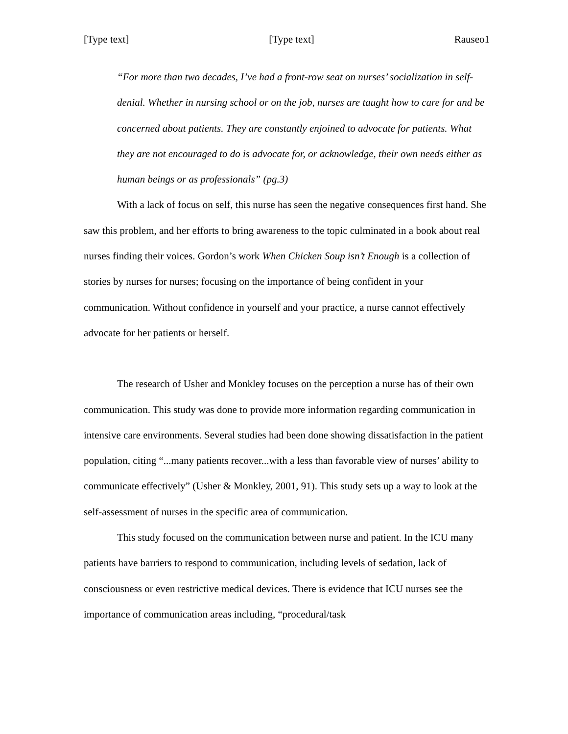[Type text] [Type text] Rauseo1
“For more than two decades, I’ve had a front-row seat on nurses’ socialization in self-denial. Whether in nursing school or on the job, nurses are taught how to care for and be concerned about patients. They are constantly enjoined to advocate for patients. What they are not encouraged to do is advocate for, or acknowledge, their own needs either as human beings or as professionals” (pg.3)
With a lack of focus on self, this nurse has seen the negative consequences first hand. She saw this problem, and her efforts to bring awareness to the topic culminated in a book about real nurses finding their voices. Gordon’s work When Chicken Soup isn’t Enough is a collection of stories by nurses for nurses; focusing on the importance of being confident in your communication. Without confidence in yourself and your practice, a nurse cannot effectively advocate for her patients or herself.
The research of Usher and Monkley focuses on the perception a nurse has of their own communication. This study was done to provide more information regarding communication in intensive care environments. Several studies had been done showing dissatisfaction in the patient population, citing “...many patients recover...with a less than favorable view of nurses’ ability to communicate effectively” (Usher & Monkley, 2001, 91). This study sets up a way to look at the self-assessment of nurses in the specific area of communication.
This study focused on the communication between nurse and patient. In the ICU many patients have barriers to respond to communication, including levels of sedation, lack of consciousness or even restrictive medical devices. There is evidence that ICU nurses see the importance of communication areas including, “procedural/task